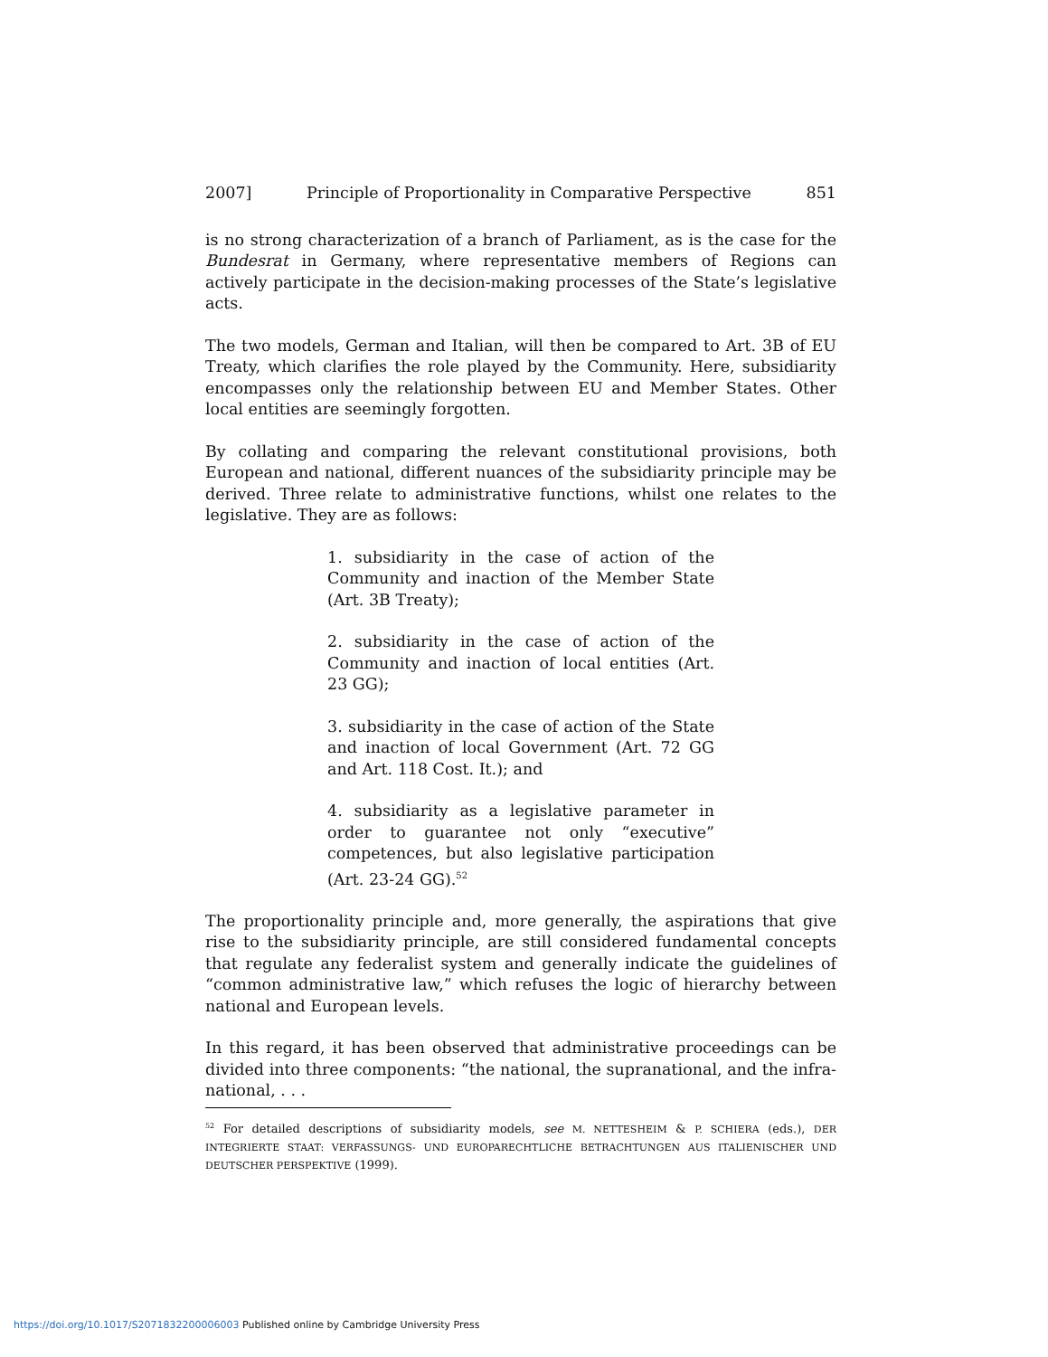2007] Principle of Proportionality in Comparative Perspective 851
is no strong characterization of a branch of Parliament, as is the case for the Bundesrat in Germany, where representative members of Regions can actively participate in the decision-making processes of the State’s legislative acts.
The two models, German and Italian, will then be compared to Art. 3B of EU Treaty, which clarifies the role played by the Community. Here, subsidiarity encompasses only the relationship between EU and Member States. Other local entities are seemingly forgotten.
By collating and comparing the relevant constitutional provisions, both European and national, different nuances of the subsidiarity principle may be derived. Three relate to administrative functions, whilst one relates to the legislative. They are as follows:
1. subsidiarity in the case of action of the Community and inaction of the Member State (Art. 3B Treaty);
2. subsidiarity in the case of action of the Community and inaction of local entities (Art. 23 GG);
3. subsidiarity in the case of action of the State and inaction of local Government (Art. 72 GG and Art. 118 Cost. It.); and
4. subsidiarity as a legislative parameter in order to guarantee not only “executive” competences, but also legislative participation (Art. 23-24 GG).<sup>52</sup>
The proportionality principle and, more generally, the aspirations that give rise to the subsidiarity principle, are still considered fundamental concepts that regulate any federalist system and generally indicate the guidelines of “common administrative law,” which refuses the logic of hierarchy between national and European levels.
In this regard, it has been observed that administrative proceedings can be divided into three components: “the national, the supranational, and the infra-national, . . .
<sup>52</sup> For detailed descriptions of subsidiarity models, see M. NETTESHEIM & P. SCHIERA (eds.), DER INTEGRIERTE STAAT: VERFASSUNGS- UND EUROPARECHTLICHE BETRACHTUNGEN AUS ITALIENISCHER UND DEUTSCHER PERSPEKTIVE (1999).
https://doi.org/10.1017/S2071832200006003 Published online by Cambridge University Press